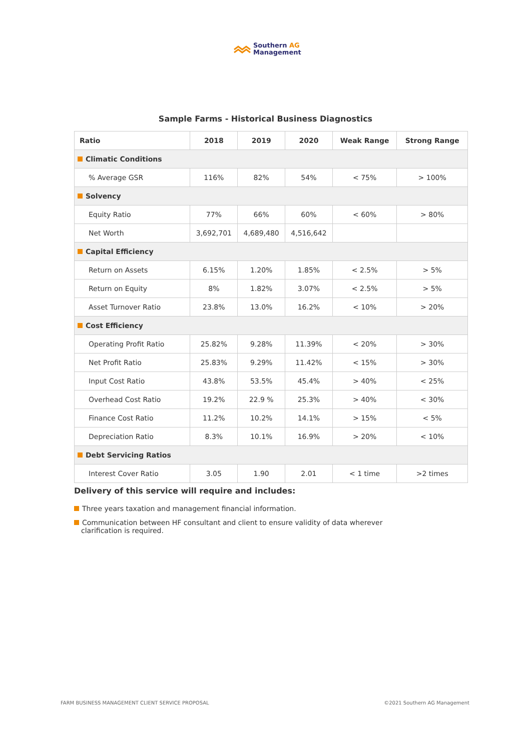Southern AG
Management
Sample Farms - Historical Business Diagnostics
| Ratio | 2018 | 2019 | 2020 | Weak Range | Strong Range |
| --- | --- | --- | --- | --- | --- |
| Climatic Conditions | | | | | |
| % Average GSR | 116% | 82% | 54% | < 75% | > 100% |
| Solvency | | | | | |
| Equity Ratio | 77% | 66% | 60% | < 60% | > 80% |
| Net Worth | 3,692,701 | 4,689,480 | 4,516,642 | | |
| Capital Efficiency | | | | | |
| Return on Assets | 6.15% | 1.20% | 1.85% | < 2.5% | > 5% |
| Return on Equity | 8% | 1.82% | 3.07% | < 2.5% | > 5% |
| Asset Turnover Ratio | 23.8% | 13.0% | 16.2% | < 10% | > 20% |
| Cost Efficiency | | | | | |
| Operating Profit Ratio | 25.82% | 9.28% | 11.39% | < 20% | > 30% |
| Net Profit Ratio | 25.83% | 9.29% | 11.42% | < 15% | > 30% |
| Input Cost Ratio | 43.8% | 53.5% | 45.4% | > 40% | < 25% |
| Overhead Cost Ratio | 19.2% | 22.9 % | 25.3% | > 40% | < 30% |
| Finance Cost Ratio | 11.2% | 10.2% | 14.1% | > 15% | < 5% |
| Depreciation Ratio | 8.3% | 10.1% | 16.9% | > 20% | < 10% |
| Debt Servicing Ratios | | | | | |
| Interest Cover Ratio | 3.05 | 1.90 | 2.01 | < 1 time | >2 times |
Delivery of this service will require and includes:
Three years taxation and management financial information.
Communication between HF consultant and client to ensure validity of data wherever clarification is required.
FARM BUSINESS MANAGEMENT CLIENT SERVICE PROPOSAL ©2021 Southern AG Management